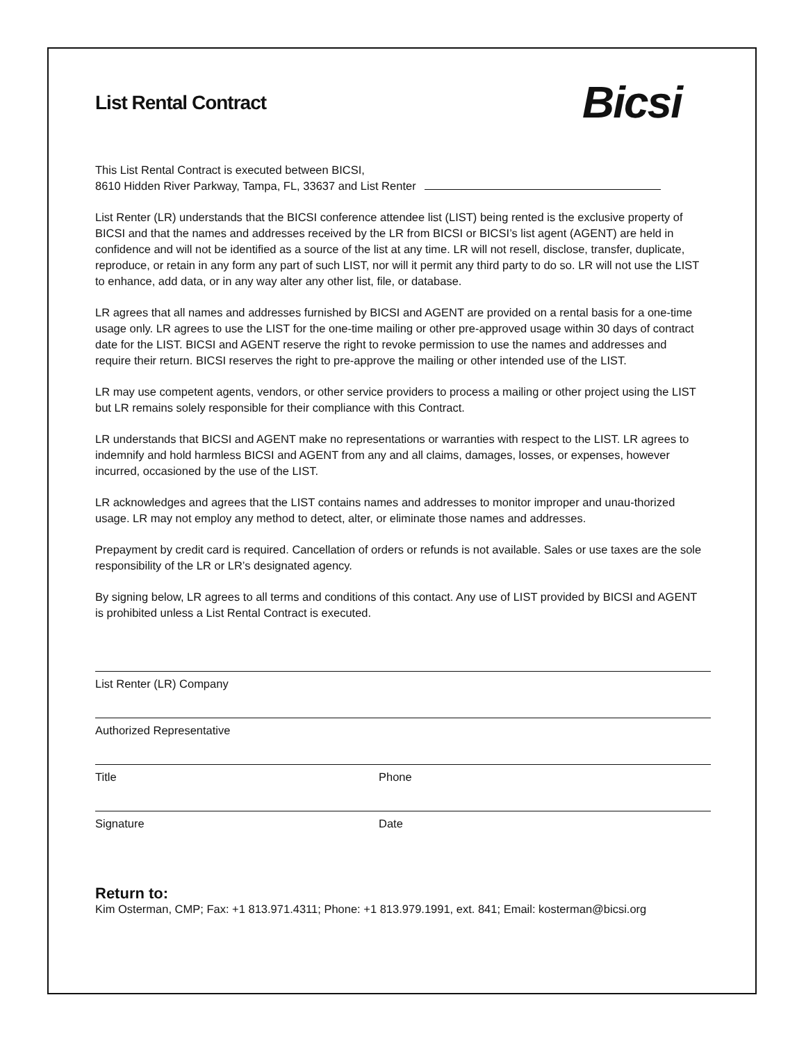List Rental Contract Bicsi
This List Rental Contract is executed between BICSI,
8610 Hidden River Parkway, Tampa, FL, 33637 and List Renter
List Renter (LR) understands that the BICSI conference attendee list (LIST) being rented is the exclusive property of BICSI and that the names and addresses received by the LR from BICSI or BICSI’s list agent (AGENT) are held in confidence and will not be identified as a source of the list at any time. LR will not resell, disclose, transfer, duplicate, reproduce, or retain in any form any part of such LIST, nor will it permit any third party to do so. LR will not use the LIST to enhance, add data, or in any way alter any other list, file, or database.
LR agrees that all names and addresses furnished by BICSI and AGENT are provided on a rental basis for a one-time usage only. LR agrees to use the LIST for the one-time mailing or other pre-approved usage within 30 days of contract date for the LIST. BICSI and AGENT reserve the right to revoke permission to use the names and addresses and require their return. BICSI reserves the right to pre-approve the mailing or other intended use of the LIST.
LR may use competent agents, vendors, or other service providers to process a mailing or other project using the LIST but LR remains solely responsible for their compliance with this Contract.
LR understands that BICSI and AGENT make no representations or warranties with respect to the LIST. LR agrees to indemnify and hold harmless BICSI and AGENT from any and all claims, damages, losses, or expenses, however incurred, occasioned by the use of the LIST.
LR acknowledges and agrees that the LIST contains names and addresses to monitor improper and unau-thorized usage. LR may not employ any method to detect, alter, or eliminate those names and addresses.
Prepayment by credit card is required. Cancellation of orders or refunds is not available. Sales or use taxes are the sole responsibility of the LR or LR’s designated agency.
By signing below, LR agrees to all terms and conditions of this contact. Any use of LIST provided by BICSI and AGENT is prohibited unless a List Rental Contract is executed.
List Renter (LR) Company
Authorized Representative
Title Phone
Signature Date
Return to:
Kim Osterman, CMP; Fax: +1 813.971.4311; Phone: +1 813.979.1991, ext. 841; Email: kosterman@bicsi.org